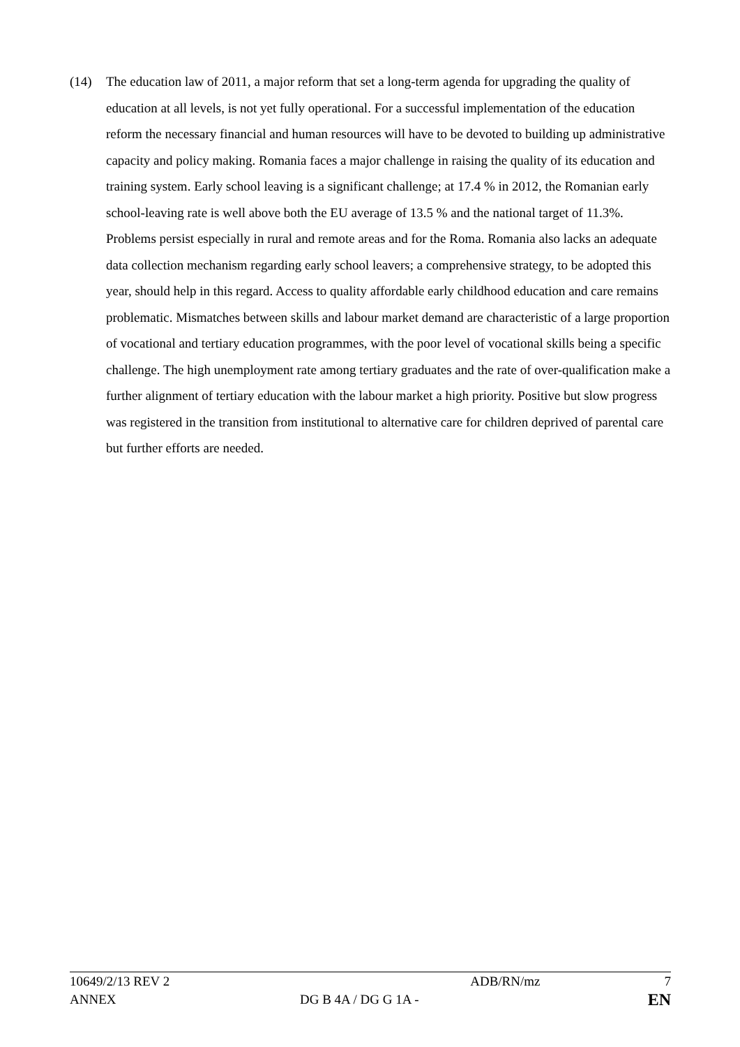(14) The education law of 2011, a major reform that set a long-term agenda for upgrading the quality of education at all levels, is not yet fully operational. For a successful implementation of the education reform the necessary financial and human resources will have to be devoted to building up administrative capacity and policy making. Romania faces a major challenge in raising the quality of its education and training system. Early school leaving is a significant challenge; at 17.4 % in 2012, the Romanian early school-leaving rate is well above both the EU average of 13.5 % and the national target of 11.3%. Problems persist especially in rural and remote areas and for the Roma. Romania also lacks an adequate data collection mechanism regarding early school leavers; a comprehensive strategy, to be adopted this year, should help in this regard. Access to quality affordable early childhood education and care remains problematic. Mismatches between skills and labour market demand are characteristic of a large proportion of vocational and tertiary education programmes, with the poor level of vocational skills being a specific challenge. The high unemployment rate among tertiary graduates and the rate of over-qualification make a further alignment of tertiary education with the labour market a high priority. Positive but slow progress was registered in the transition from institutional to alternative care for children deprived of parental care but further efforts are needed.
| 10649/2/13 REV 2 | | ADB/RN/mz | 7 |
| ANNEX | DG B 4A / DG G 1A - | | EN |